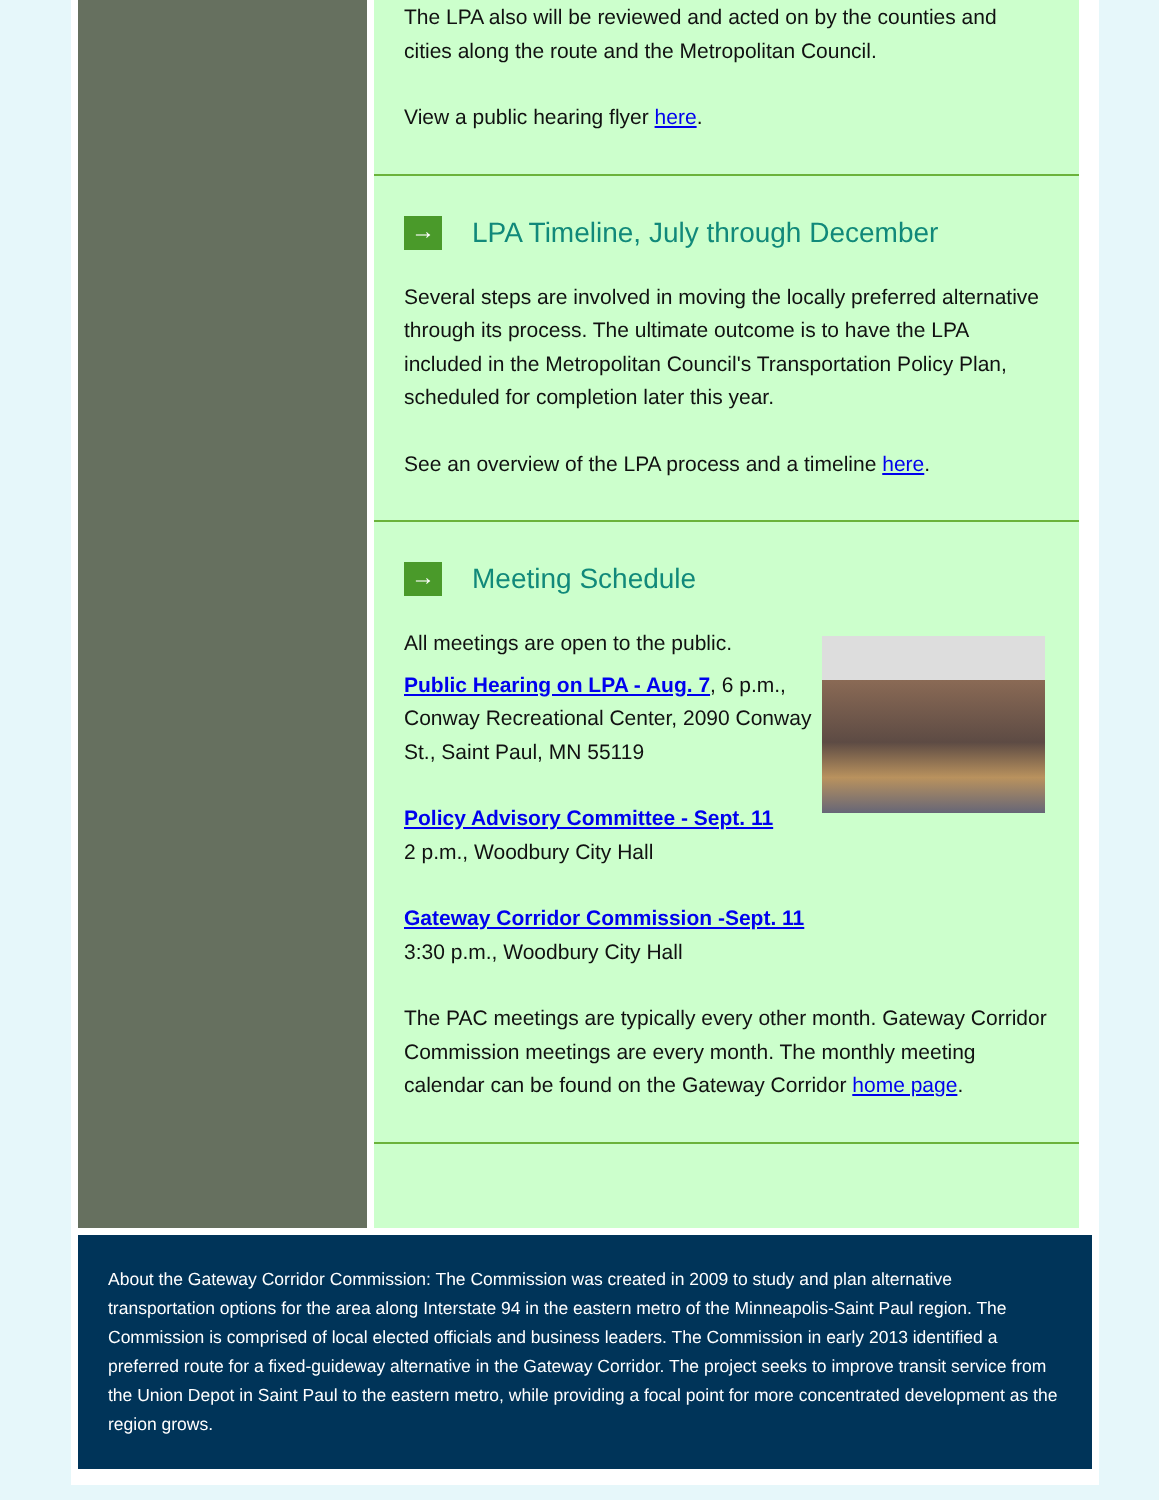The LPA also will be reviewed and acted on by the counties and cities along the route and the Metropolitan Council.
View a public hearing flyer here.
→ LPA Timeline, July through December
Several steps are involved in moving the locally preferred alternative through its process. The ultimate outcome is to have the LPA included in the Metropolitan Council's Transportation Policy Plan, scheduled for completion later this year.
See an overview of the LPA process and a timeline here.
→ Meeting Schedule
All meetings are open to the public.
Public Hearing on LPA - Aug. 7, 6 p.m., Conway Recreational Center, 2090 Conway St., Saint Paul, MN 55119
Policy Advisory Committee - Sept. 11
2 p.m., Woodbury City Hall
Gateway Corridor Commission -Sept. 11
3:30 p.m., Woodbury City Hall
The PAC meetings are typically every other month. Gateway Corridor Commission meetings are every month. The monthly meeting calendar can be found on the Gateway Corridor home page.
About the Gateway Corridor Commission: The Commission was created in 2009 to study and plan alternative transportation options for the area along Interstate 94 in the eastern metro of the Minneapolis-Saint Paul region. The Commission is comprised of local elected officials and business leaders. The Commission in early 2013 identified a preferred route for a fixed-guideway alternative in the Gateway Corridor. The project seeks to improve transit service from the Union Depot in Saint Paul to the eastern metro, while providing a focal point for more concentrated development as the region grows.